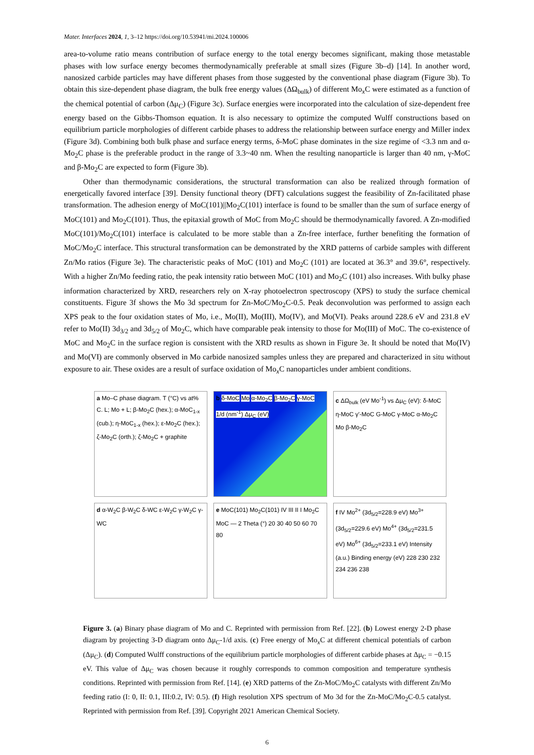Mater. Interfaces 2024, 1, 3–12 https://doi.org/10.53941/mi.2024.100006
area-to-volume ratio means contribution of surface energy to the total energy becomes significant, making those metastable phases with low surface energy becomes thermodynamically preferable at small sizes (Figure 3b–d) [14]. In another word, nanosized carbide particles may have different phases from those suggested by the conventional phase diagram (Figure 3b). To obtain this size-dependent phase diagram, the bulk free energy values (ΔΩ<sub>bulk</sub>) of different Mo<sub>x</sub>C were estimated as a function of the chemical potential of carbon (Δμ<sub>C</sub>) (Figure 3c). Surface energies were incorporated into the calculation of size-dependent free energy based on the Gibbs-Thomson equation. It is also necessary to optimize the computed Wulff constructions based on equilibrium particle morphologies of different carbide phases to address the relationship between surface energy and Miller index (Figure 3d). Combining both bulk phase and surface energy terms, δ-MoC phase dominates in the size regime of <3.3 nm and α-Mo<sub>2</sub>C phase is the preferable product in the range of 3.3~40 nm. When the resulting nanoparticle is larger than 40 nm, γ-MoC and β-Mo<sub>2</sub>C are expected to form (Figure 3b).
Other than thermodynamic considerations, the structural transformation can also be realized through formation of energetically favored interface [39]. Density functional theory (DFT) calculations suggest the feasibility of Zn-facilitated phase transformation. The adhesion energy of MoC(101)||Mo<sub>2</sub>C(101) interface is found to be smaller than the sum of surface energy of MoC(101) and Mo<sub>2</sub>C(101). Thus, the epitaxial growth of MoC from Mo<sub>2</sub>C should be thermodynamically favored. A Zn-modified MoC(101)/Mo<sub>2</sub>C(101) interface is calculated to be more stable than a Zn-free interface, further benefiting the formation of MoC/Mo<sub>2</sub>C interface. This structural transformation can be demonstrated by the XRD patterns of carbide samples with different Zn/Mo ratios (Figure 3e). The characteristic peaks of MoC (101) and Mo<sub>2</sub>C (101) are located at 36.3° and 39.6°, respectively. With a higher Zn/Mo feeding ratio, the peak intensity ratio between MoC (101) and Mo<sub>2</sub>C (101) also increases. With bulky phase information characterized by XRD, researchers rely on X-ray photoelectron spectroscopy (XPS) to study the surface chemical constituents. Figure 3f shows the Mo 3d spectrum for Zn-MoC/Mo<sub>2</sub>C-0.5. Peak deconvolution was performed to assign each XPS peak to the four oxidation states of Mo, i.e., Mo(II), Mo(III), Mo(IV), and Mo(VI). Peaks around 228.6 eV and 231.8 eV refer to Mo(II) 3d<sub>3/2</sub> and 3d<sub>5/2</sub> of Mo<sub>2</sub>C, which have comparable peak intensity to those for Mo(III) of MoC. The co-existence of MoC and Mo<sub>2</sub>C in the surface region is consistent with the XRD results as shown in Figure 3e. It should be noted that Mo(IV) and Mo(VI) are commonly observed in Mo carbide nanosized samples unless they are prepared and characterized in situ without exposure to air. These oxides are a result of surface oxidation of Mo<sub>x</sub>C nanoparticles under ambient conditions.
a Mo–C phase diagram. T (°C) vs at% C. L; Mo + L; β-Mo<sub>2</sub>C (hex.); α-MoC<sub>1-x</sub> (cub.); η-MoC<sub>1-x</sub> (hex.); ε-Mo<sub>2</sub>C (hex.); ζ-Mo<sub>2</sub>C (orth.); ζ-Mo<sub>2</sub>C + graphite
b δ-MoC Mo α-Mo<sub>2</sub>C β-Mo<sub>2</sub>C γ-MoC 1/d (nm<sup>-1</sup>) Δμ<sub>C</sub> (eV)
c ΔΩ<sub>bulk</sub> (eV Mo<sup>-1</sup>) vs Δμ<sub>C</sub> (eV): δ-MoC η-MoC γ'-MoC G-MoC γ-MoC α-Mo<sub>2</sub>C Mo β-Mo<sub>2</sub>C
d α-W<sub>2</sub>C β-W<sub>2</sub>C δ-WC ε-W<sub>2</sub>C γ-W<sub>2</sub>C γ-WC
e MoC(101) Mo<sub>2</sub>C(101) IV III II I Mo<sub>2</sub>C MoC — 2 Theta (°) 20 30 40 50 60 70 80
f IV Mo<sup>2+</sup> (3d<sub>5/2</sub>=228.9 eV) Mo<sup>3+</sup> (3d<sub>5/2</sub>=229.6 eV) Mo<sup>4+</sup> (3d<sub>5/2</sub>=231.5 eV) Mo<sup>6+</sup> (3d<sub>5/2</sub>=233.1 eV) Intensity (a.u.) Binding energy (eV) 228 230 232 234 236 238
Figure 3. (a) Binary phase diagram of Mo and C. Reprinted with permission from Ref. [22]. (b) Lowest energy 2-D phase diagram by projecting 3-D diagram onto Δμ<sub>C</sub>-1/d axis. (c) Free energy of Mo<sub>x</sub>C at different chemical potentials of carbon (Δμ<sub>C</sub>). (d) Computed Wulff constructions of the equilibrium particle morphologies of different carbide phases at Δμ<sub>C</sub> = −0.15 eV. This value of Δμ<sub>C</sub> was chosen because it roughly corresponds to common composition and temperature synthesis conditions. Reprinted with permission from Ref. [14]. (e) XRD patterns of the Zn-MoC/Mo<sub>2</sub>C catalysts with different Zn/Mo feeding ratio (I: 0, II: 0.1, III:0.2, IV: 0.5). (f) High resolution XPS spectrum of Mo 3d for the Zn-MoC/Mo<sub>2</sub>C-0.5 catalyst. Reprinted with permission from Ref. [39]. Copyright 2021 American Chemical Society.
6